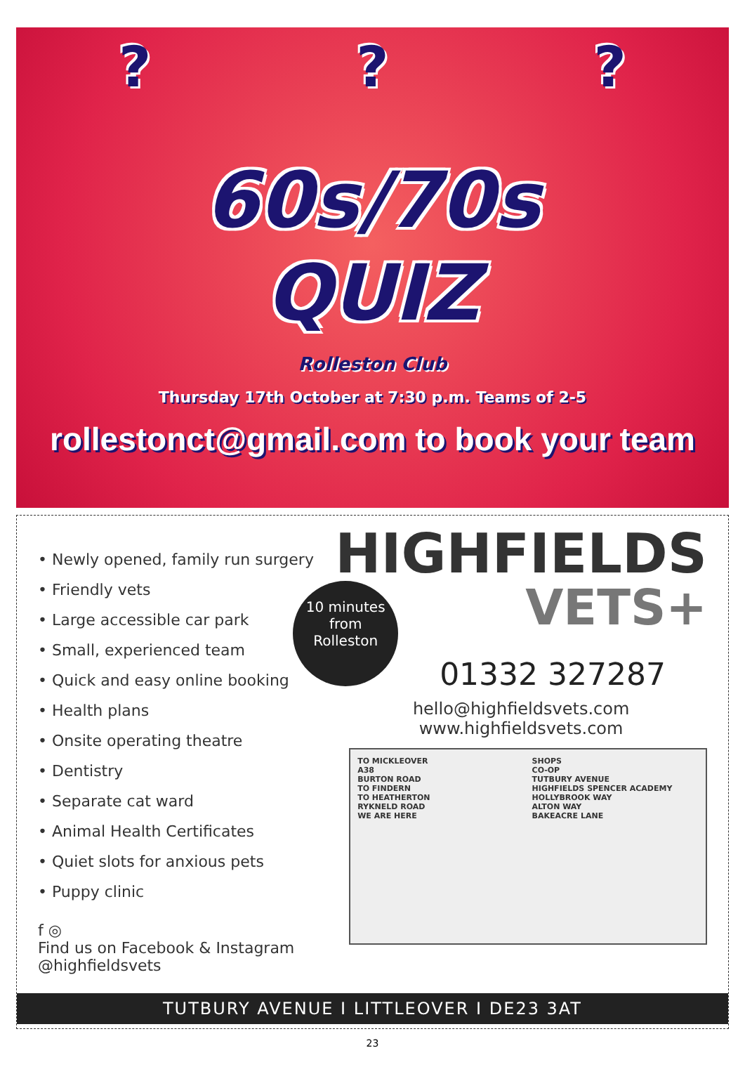???
60s/70s
QUIZ
Rolleston Club
Thursday 17th October at 7:30 p.m. Teams of 2-5
rollestonct@gmail.com to book your team
• Newly opened, family run surgery
• Friendly vets
• Large accessible car park
• Small, experienced team
• Quick and easy online booking
• Health plans
• Onsite operating theatre
• Dentistry
• Separate cat ward
• Animal Health Certificates
• Quiet slots for anxious pets
• Puppy clinic
f ◎
Find us on Facebook & Instagram
@highfieldsvets
HIGHFIELDS
10 minutes
from
Rolleston
VETS+
01332 327287
hello@highfieldsvets.com
www.highfieldsvets.com
TO MICKLEOVER
A38
BURTON ROAD
TO FINDERN
TO HEATHERTON
RYKNELD ROAD
WE ARE HERE
SHOPS
CO-OP
TUTBURY AVENUE
HIGHFIELDS SPENCER ACADEMY
HOLLYBROOK WAY
ALTON WAY
BAKEACRE LANE
TUTBURY AVENUE I LITTLEOVER I DE23 3AT
23